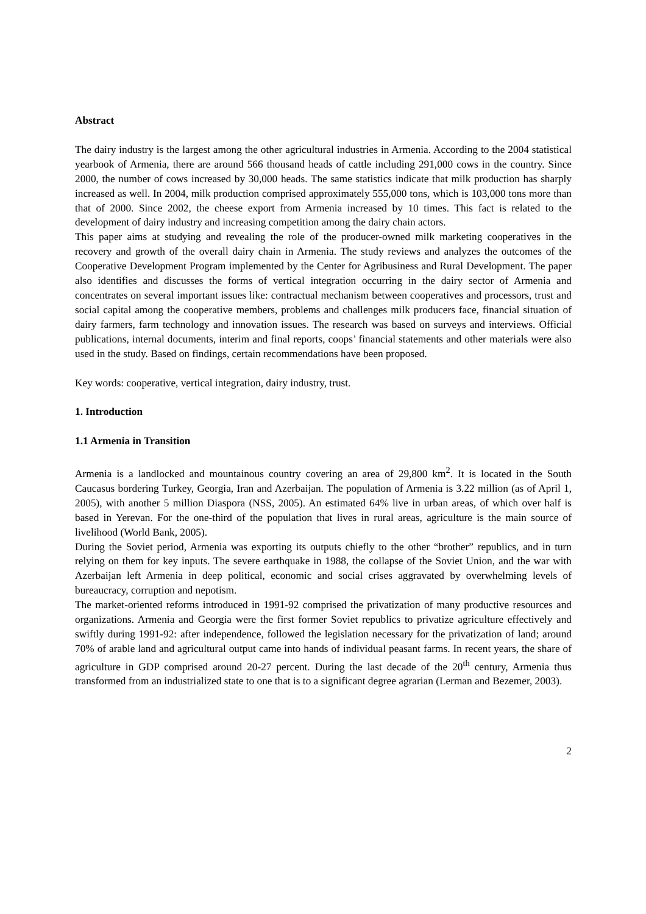Abstract
The dairy industry is the largest among the other agricultural industries in Armenia. According to the 2004 statistical yearbook of Armenia, there are around 566 thousand heads of cattle including 291,000 cows in the country. Since 2000, the number of cows increased by 30,000 heads. The same statistics indicate that milk production has sharply increased as well. In 2004, milk production comprised approximately 555,000 tons, which is 103,000 tons more than that of 2000. Since 2002, the cheese export from Armenia increased by 10 times. This fact is related to the development of dairy industry and increasing competition among the dairy chain actors.
This paper aims at studying and revealing the role of the producer-owned milk marketing cooperatives in the recovery and growth of the overall dairy chain in Armenia. The study reviews and analyzes the outcomes of the Cooperative Development Program implemented by the Center for Agribusiness and Rural Development. The paper also identifies and discusses the forms of vertical integration occurring in the dairy sector of Armenia and concentrates on several important issues like: contractual mechanism between cooperatives and processors, trust and social capital among the cooperative members, problems and challenges milk producers face, financial situation of dairy farmers, farm technology and innovation issues. The research was based on surveys and interviews. Official publications, internal documents, interim and final reports, coops’ financial statements and other materials were also used in the study. Based on findings, certain recommendations have been proposed.
Key words: cooperative, vertical integration, dairy industry, trust.
1. Introduction
1.1 Armenia in Transition
Armenia is a landlocked and mountainous country covering an area of 29,800 km<sup>2</sup>. It is located in the South Caucasus bordering Turkey, Georgia, Iran and Azerbaijan. The population of Armenia is 3.22 million (as of April 1, 2005), with another 5 million Diaspora (NSS, 2005). An estimated 64% live in urban areas, of which over half is based in Yerevan. For the one-third of the population that lives in rural areas, agriculture is the main source of livelihood (World Bank, 2005).
During the Soviet period, Armenia was exporting its outputs chiefly to the other “brother” republics, and in turn relying on them for key inputs. The severe earthquake in 1988, the collapse of the Soviet Union, and the war with Azerbaijan left Armenia in deep political, economic and social crises aggravated by overwhelming levels of bureaucracy, corruption and nepotism.
The market-oriented reforms introduced in 1991-92 comprised the privatization of many productive resources and organizations. Armenia and Georgia were the first former Soviet republics to privatize agriculture effectively and swiftly during 1991-92: after independence, followed the legislation necessary for the privatization of land; around 70% of arable land and agricultural output came into hands of individual peasant farms. In recent years, the share of agriculture in GDP comprised around 20-27 percent. During the last decade of the 20<sup>th</sup> century, Armenia thus transformed from an industrialized state to one that is to a significant degree agrarian (Lerman and Bezemer, 2003).
2